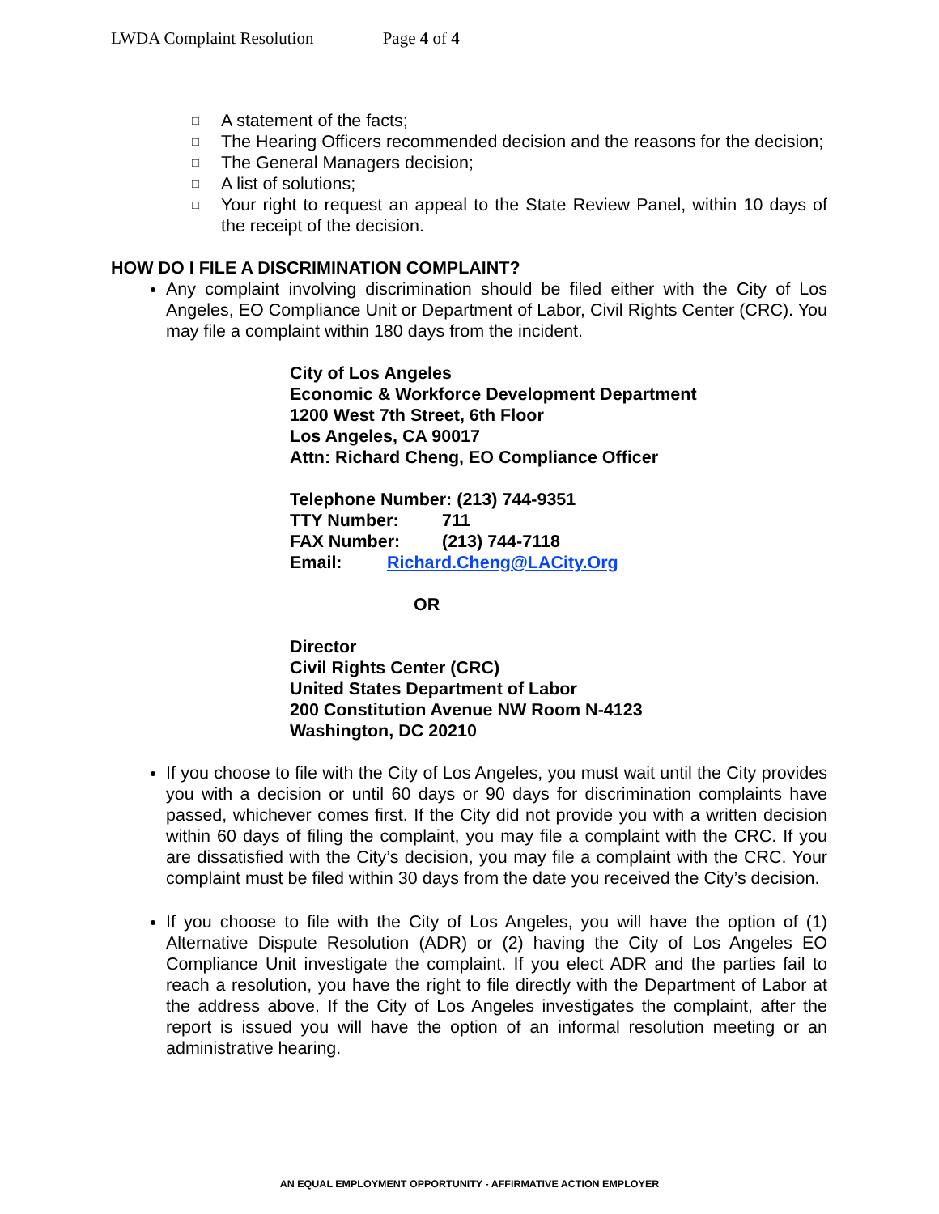LWDA Complaint Resolution Page 4 of 4
□ A statement of the facts;
□ The Hearing Officers recommended decision and the reasons for the decision;
□ The General Managers decision;
□ A list of solutions;
□ Your right to request an appeal to the State Review Panel, within 10 days of the receipt of the decision.
HOW DO I FILE A DISCRIMINATION COMPLAINT?
Any complaint involving discrimination should be filed either with the City of Los Angeles, EO Compliance Unit or Department of Labor, Civil Rights Center (CRC). You may file a complaint within 180 days from the incident.
City of Los Angeles
Economic & Workforce Development Department
1200 West 7th Street, 6th Floor
Los Angeles, CA 90017
Attn: Richard Cheng, EO Compliance Officer
Telephone Number: (213) 744-9351
TTY Number: 711
FAX Number: (213) 744-7118
Email: Richard.Cheng@LACity.Org
OR
Director
Civil Rights Center (CRC)
United States Department of Labor
200 Constitution Avenue NW Room N-4123
Washington, DC 20210
If you choose to file with the City of Los Angeles, you must wait until the City provides you with a decision or until 60 days or 90 days for discrimination complaints have passed, whichever comes first. If the City did not provide you with a written decision within 60 days of filing the complaint, you may file a complaint with the CRC. If you are dissatisfied with the City’s decision, you may file a complaint with the CRC. Your complaint must be filed within 30 days from the date you received the City’s decision.
If you choose to file with the City of Los Angeles, you will have the option of (1) Alternative Dispute Resolution (ADR) or (2) having the City of Los Angeles EO Compliance Unit investigate the complaint. If you elect ADR and the parties fail to reach a resolution, you have the right to file directly with the Department of Labor at the address above. If the City of Los Angeles investigates the complaint, after the report is issued you will have the option of an informal resolution meeting or an administrative hearing.
AN EQUAL EMPLOYMENT OPPORTUNITY - AFFIRMATIVE ACTION EMPLOYER